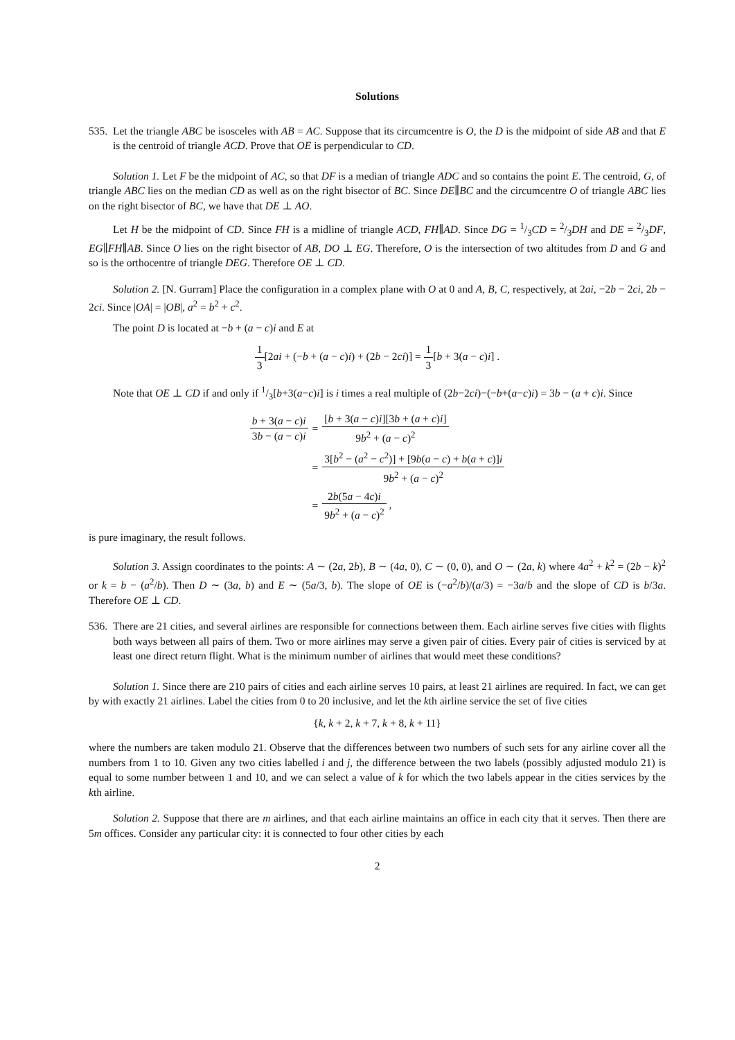Solutions
535.
Let the triangle ABC be isosceles with AB = AC. Suppose that its circumcentre is O, the D is the midpoint of side AB and that E is the centroid of triangle ACD. Prove that OE is perpendicular to CD.
Solution 1. Let F be the midpoint of AC, so that DF is a median of triangle ADC and so contains the point E. The centroid, G, of triangle ABC lies on the median CD as well as on the right bisector of BC. Since DE∥BC and the circumcentre O of triangle ABC lies on the right bisector of BC, we have that DE ⊥ AO.
Let H be the midpoint of CD. Since FH is a midline of triangle ACD, FH∥AD. Since DG = 1/3CD = 2/3DH and DE = 2/3DF, EG∥FH∥AB. Since O lies on the right bisector of AB, DO ⊥ EG. Therefore, O is the intersection of two altitudes from D and G and so is the orthocentre of triangle DEG. Therefore OE ⊥ CD.
Solution 2. [N. Gurram] Place the configuration in a complex plane with O at 0 and A, B, C, respectively, at 2ai, −2b − 2ci, 2b − 2ci. Since |OA| = |OB|, a<sup>2</sup> = b<sup>2</sup> + c<sup>2</sup>.
The point D is located at −b + (a − c)i and E at
1 3[2ai + (−b + (a − c)i) + (2b − 2ci)] = 1 3[b + 3(a − c)i] .
Note that OE ⊥ CD if and only if 1/3[b+3(a−c)i] is i times a real multiple of (2b−2ci)−(−b+(a−c)i) = 3b − (a + c)i. Since
| b + 3( a − c ) i 3 b − ( a − c ) i | = | [ b + 3( a − c ) i ][3 b + ( a + c ) i ] 9 b<sup>2</sup> + ( a − c )<sup>2</sup> |
| | = | 3[ b<sup>2</sup> − ( a<sup>2</sup> − c<sup>2</sup>)] + [9 b ( a − c ) + b ( a + c )] i 9 b<sup>2</sup> + ( a − c )<sup>2</sup> |
| | = | 2 b (5 a − 4 c ) i 9 b<sup>2</sup> + ( a − c )<sup>2</sup> , |
is pure imaginary, the result follows.
Solution 3. Assign coordinates to the points: A ∼ (2a, 2b), B ∼ (4a, 0), C ∼ (0, 0), and O ∼ (2a, k) where 4a<sup>2</sup> + k<sup>2</sup> = (2b − k)<sup>2</sup> or k = b − (a<sup>2</sup>/b). Then D ∼ (3a, b) and E ∼ (5a/3, b). The slope of OE is (−a<sup>2</sup>/b)/(a/3) = −3a/b and the slope of CD is b/3a. Therefore OE ⊥ CD.
536.
There are 21 cities, and several airlines are responsible for connections between them. Each airline serves five cities with flights both ways between all pairs of them. Two or more airlines may serve a given pair of cities. Every pair of cities is serviced by at least one direct return flight. What is the minimum number of airlines that would meet these conditions?
Solution 1. Since there are 210 pairs of cities and each airline serves 10 pairs, at least 21 airlines are required. In fact, we can get by with exactly 21 airlines. Label the cities from 0 to 20 inclusive, and let the kth airline service the set of five cities
{k, k + 2, k + 7, k + 8, k + 11}
where the numbers are taken modulo 21. Observe that the differences between two numbers of such sets for any airline cover all the numbers from 1 to 10. Given any two cities labelled i and j, the difference between the two labels (possibly adjusted modulo 21) is equal to some number between 1 and 10, and we can select a value of k for which the two labels appear in the cities services by the kth airline.
Solution 2. Suppose that there are m airlines, and that each airline maintains an office in each city that it serves. Then there are 5m offices. Consider any particular city: it is connected to four other cities by each
2